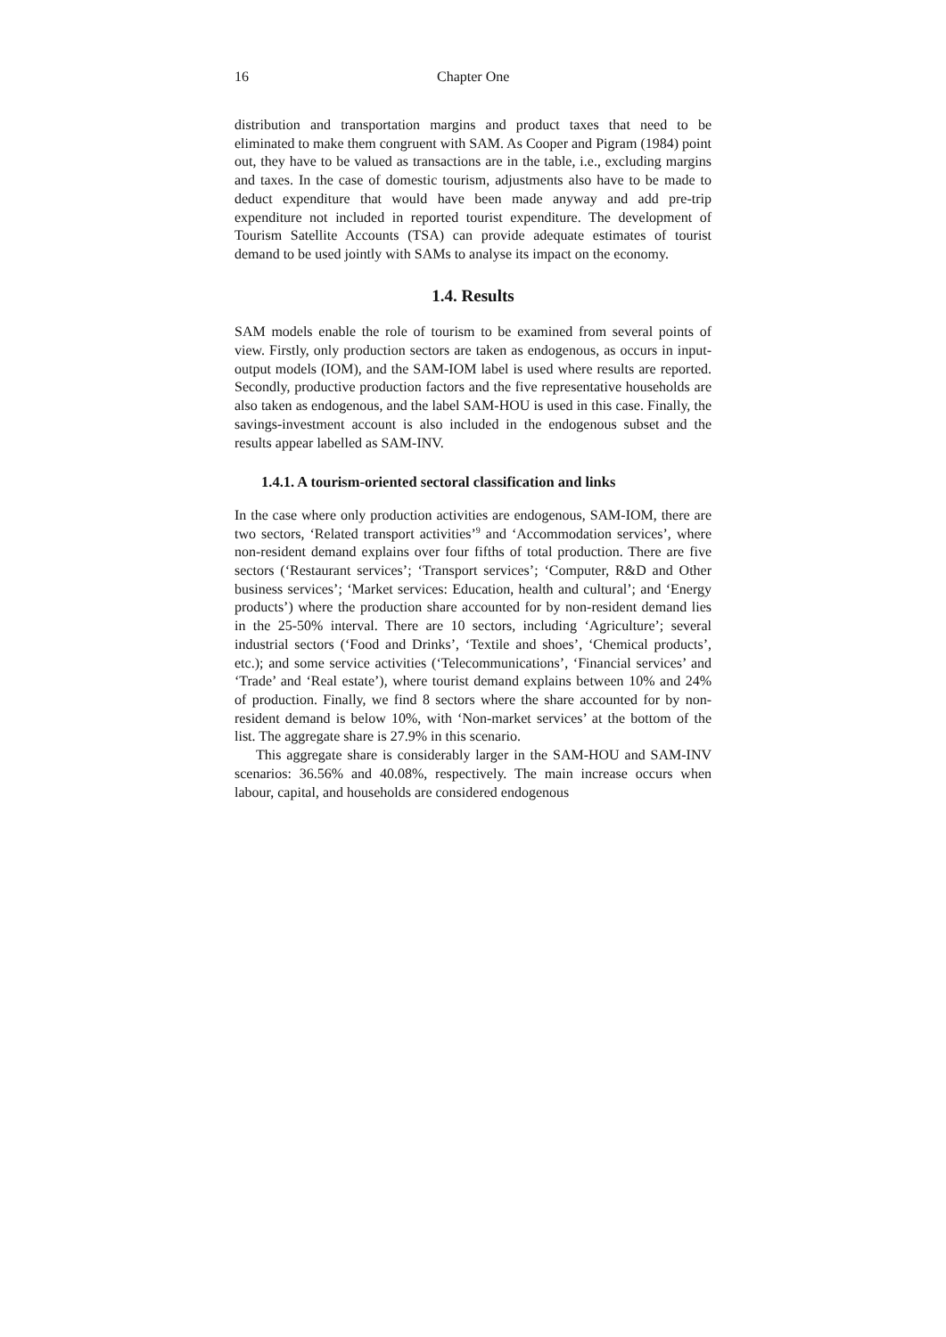16 Chapter One
distribution and transportation margins and product taxes that need to be eliminated to make them congruent with SAM. As Cooper and Pigram (1984) point out, they have to be valued as transactions are in the table, i.e., excluding margins and taxes. In the case of domestic tourism, adjustments also have to be made to deduct expenditure that would have been made anyway and add pre-trip expenditure not included in reported tourist expenditure. The development of Tourism Satellite Accounts (TSA) can provide adequate estimates of tourist demand to be used jointly with SAMs to analyse its impact on the economy.
1.4. Results
SAM models enable the role of tourism to be examined from several points of view. Firstly, only production sectors are taken as endogenous, as occurs in input-output models (IOM), and the SAM-IOM label is used where results are reported. Secondly, productive production factors and the five representative households are also taken as endogenous, and the label SAM-HOU is used in this case. Finally, the savings-investment account is also included in the endogenous subset and the results appear labelled as SAM-INV.
1.4.1. A tourism-oriented sectoral classification and links
In the case where only production activities are endogenous, SAM-IOM, there are two sectors, ‘Related transport activities’<sup>9</sup> and ‘Accommodation services’, where non-resident demand explains over four fifths of total production. There are five sectors (‘Restaurant services’; ‘Transport services’; ‘Computer, R&D and Other business services’; ‘Market services: Education, health and cultural’; and ‘Energy products’) where the production share accounted for by non-resident demand lies in the 25-50% interval. There are 10 sectors, including ‘Agriculture’; several industrial sectors (‘Food and Drinks’, ‘Textile and shoes’, ‘Chemical products’, etc.); and some service activities (‘Telecommunications’, ‘Financial services’ and ‘Trade’ and ‘Real estate’), where tourist demand explains between 10% and 24% of production. Finally, we find 8 sectors where the share accounted for by non-resident demand is below 10%, with ‘Non-market services’ at the bottom of the list. The aggregate share is 27.9% in this scenario.
This aggregate share is considerably larger in the SAM-HOU and SAM-INV scenarios: 36.56% and 40.08%, respectively. The main increase occurs when labour, capital, and households are considered endogenous